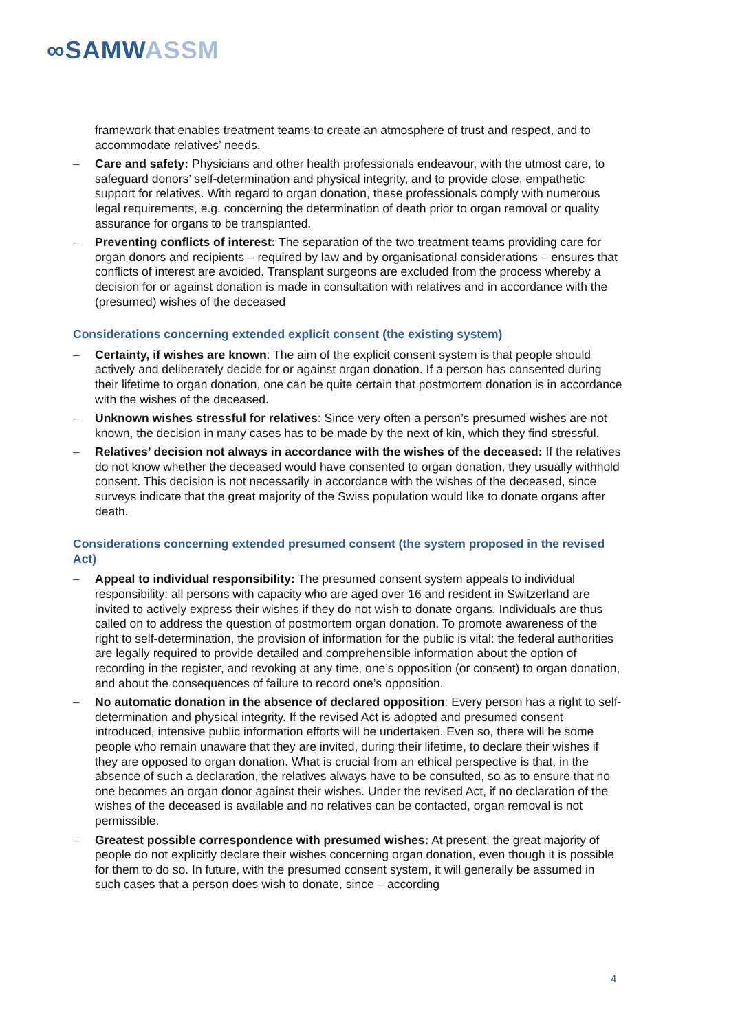∞SAMW ASSM
framework that enables treatment teams to create an atmosphere of trust and respect, and to accommodate relatives’ needs.
– Care and safety: Physicians and other health professionals endeavour, with the utmost care, to safeguard donors’ self-determination and physical integrity, and to provide close, empathetic support for relatives. With regard to organ donation, these professionals comply with numerous legal requirements, e.g. concerning the determination of death prior to organ removal or quality assurance for organs to be transplanted.
– Preventing conflicts of interest: The separation of the two treatment teams providing care for organ donors and recipients – required by law and by organisational considerations – ensures that conflicts of interest are avoided. Transplant surgeons are excluded from the process whereby a decision for or against donation is made in consultation with relatives and in accordance with the (presumed) wishes of the deceased
Considerations concerning extended explicit consent (the existing system)
– Certainty, if wishes are known: The aim of the explicit consent system is that people should actively and deliberately decide for or against organ donation. If a person has consented during their lifetime to organ donation, one can be quite certain that postmortem donation is in accordance with the wishes of the deceased.
– Unknown wishes stressful for relatives: Since very often a person’s presumed wishes are not known, the decision in many cases has to be made by the next of kin, which they find stressful.
– Relatives’ decision not always in accordance with the wishes of the deceased: If the relatives do not know whether the deceased would have consented to organ donation, they usually withhold consent. This decision is not necessarily in accordance with the wishes of the deceased, since surveys indicate that the great majority of the Swiss population would like to donate organs after death.
Considerations concerning extended presumed consent (the system proposed in the revised Act)
– Appeal to individual responsibility: The presumed consent system appeals to individual responsibility: all persons with capacity who are aged over 16 and resident in Switzerland are invited to actively express their wishes if they do not wish to donate organs. Individuals are thus called on to address the question of postmortem organ donation. To promote awareness of the right to self-determination, the provision of information for the public is vital: the federal authorities are legally required to provide detailed and comprehensible information about the option of recording in the register, and revoking at any time, one’s opposition (or consent) to organ donation, and about the consequences of failure to record one’s opposition.
– No automatic donation in the absence of declared opposition: Every person has a right to self-determination and physical integrity. If the revised Act is adopted and presumed consent introduced, intensive public information efforts will be undertaken. Even so, there will be some people who remain unaware that they are invited, during their lifetime, to declare their wishes if they are opposed to organ donation. What is crucial from an ethical perspective is that, in the absence of such a declaration, the relatives always have to be consulted, so as to ensure that no one becomes an organ donor against their wishes. Under the revised Act, if no declaration of the wishes of the deceased is available and no relatives can be contacted, organ removal is not permissible.
– Greatest possible correspondence with presumed wishes: At present, the great majority of people do not explicitly declare their wishes concerning organ donation, even though it is possible for them to do so. In future, with the presumed consent system, it will generally be assumed in such cases that a person does wish to donate, since – according
4